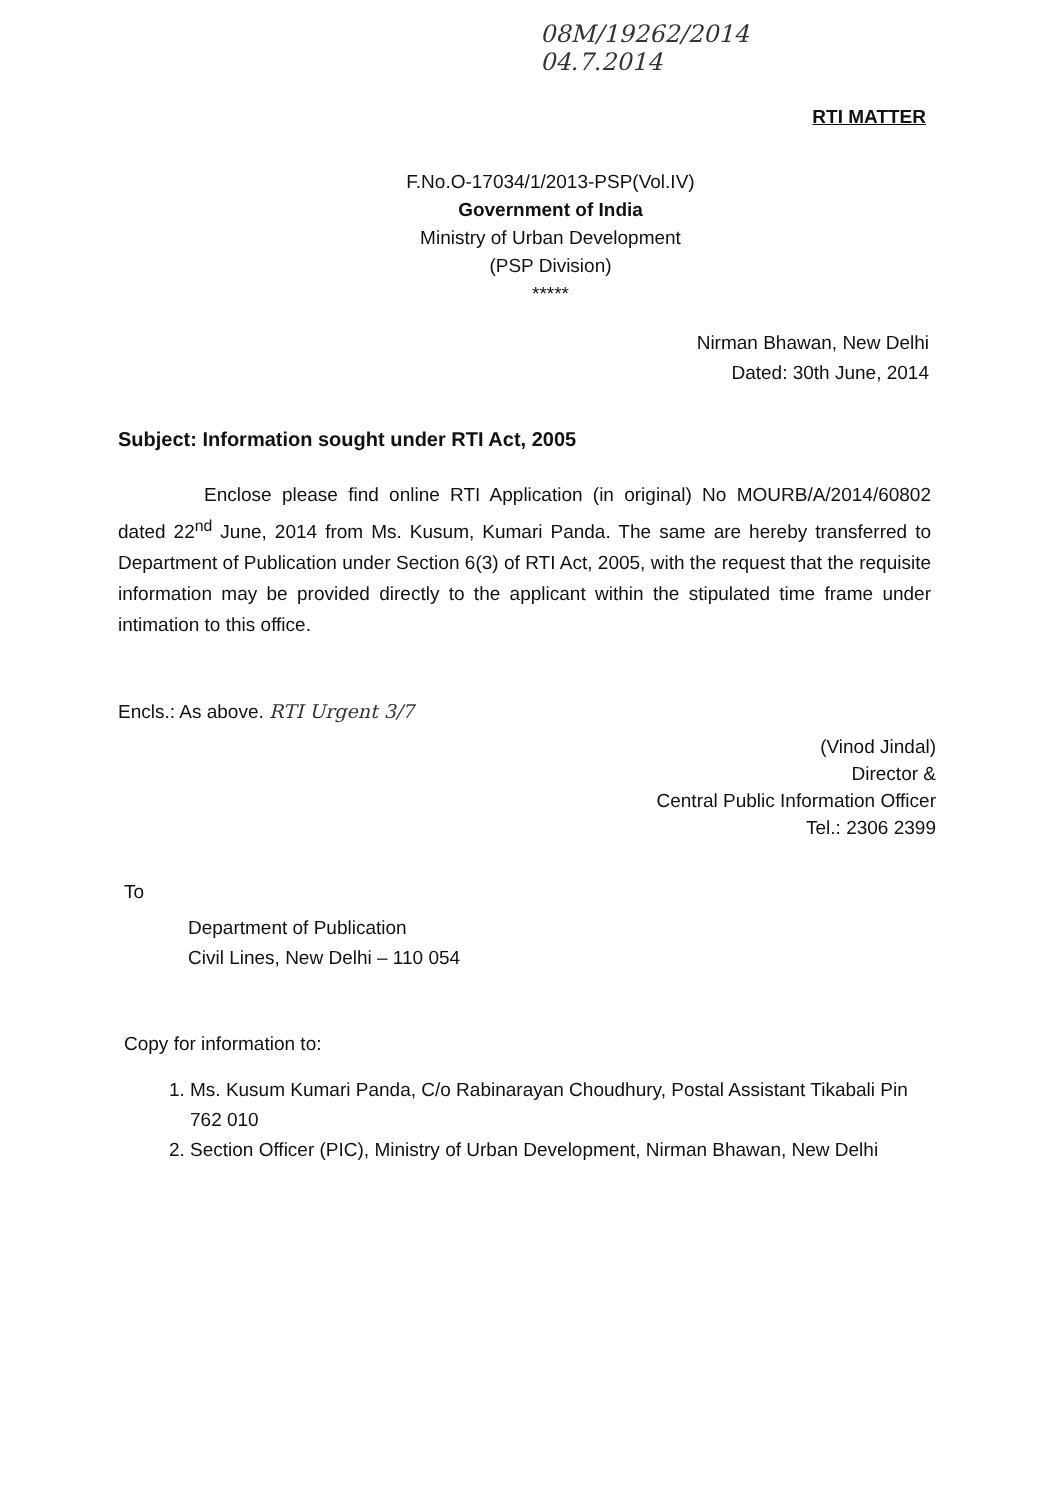08M/19262/2014
04.7.2014
RTI MATTER
F.No.O-17034/1/2013-PSP(Vol.IV)
Government of India
Ministry of Urban Development
(PSP Division)
*****
Nirman Bhawan, New Delhi
Dated: 30th June, 2014
Subject: Information sought under RTI Act, 2005
Enclose please find online RTI Application (in original) No MOURB/A/2014/60802 dated 22<sup>nd</sup> June, 2014 from Ms. Kusum, Kumari Panda. The same are hereby transferred to Department of Publication under Section 6(3) of RTI Act, 2005, with the request that the requisite information may be provided directly to the applicant within the stipulated time frame under intimation to this office.
Encls.: As above. RTI Urgent 3/7
(Vinod Jindal)
Director &
Central Public Information Officer
Tel.: 2306 2399
To
Department of Publication
Civil Lines, New Delhi – 110 054
Copy for information to:
1. Ms. Kusum Kumari Panda, C/o Rabinarayan Choudhury, Postal Assistant Tikabali Pin 762 010
2. Section Officer (PIC), Ministry of Urban Development, Nirman Bhawan, New Delhi